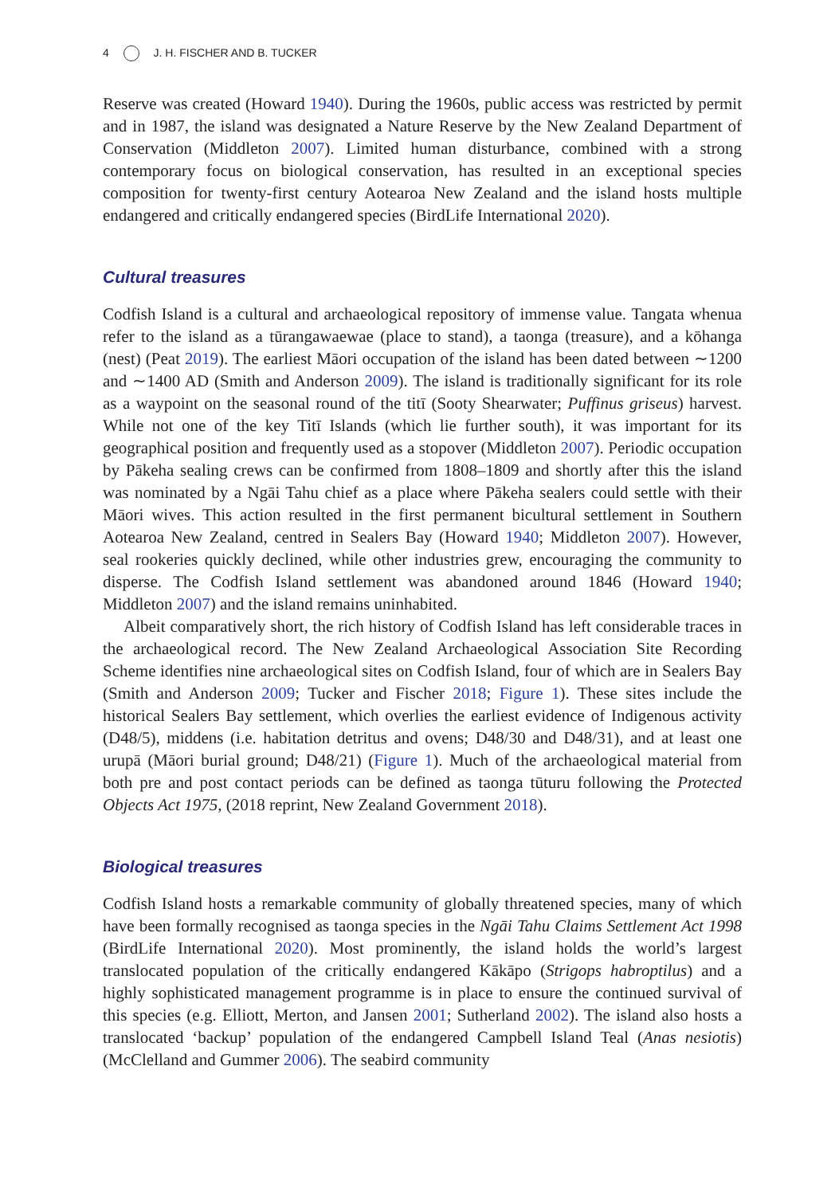4 J. H. FISCHER AND B. TUCKER
Reserve was created (Howard 1940). During the 1960s, public access was restricted by permit and in 1987, the island was designated a Nature Reserve by the New Zealand Department of Conservation (Middleton 2007). Limited human disturbance, combined with a strong contemporary focus on biological conservation, has resulted in an exceptional species composition for twenty-first century Aotearoa New Zealand and the island hosts multiple endangered and critically endangered species (BirdLife International 2020).
Cultural treasures
Codfish Island is a cultural and archaeological repository of immense value. Tangata whenua refer to the island as a tūrangawaewae (place to stand), a taonga (treasure), and a kōhanga (nest) (Peat 2019). The earliest Māori occupation of the island has been dated between ∼1200 and ∼1400 AD (Smith and Anderson 2009). The island is traditionally significant for its role as a waypoint on the seasonal round of the titī (Sooty Shearwater; Puffinus griseus) harvest. While not one of the key Titī Islands (which lie further south), it was important for its geographical position and frequently used as a stopover (Middleton 2007). Periodic occupation by Pākeha sealing crews can be confirmed from 1808–1809 and shortly after this the island was nominated by a Ngāi Tahu chief as a place where Pākeha sealers could settle with their Māori wives. This action resulted in the first permanent bicultural settlement in Southern Aotearoa New Zealand, centred in Sealers Bay (Howard 1940; Middleton 2007). However, seal rookeries quickly declined, while other industries grew, encouraging the community to disperse. The Codfish Island settlement was abandoned around 1846 (Howard 1940; Middleton 2007) and the island remains uninhabited.
Albeit comparatively short, the rich history of Codfish Island has left considerable traces in the archaeological record. The New Zealand Archaeological Association Site Recording Scheme identifies nine archaeological sites on Codfish Island, four of which are in Sealers Bay (Smith and Anderson 2009; Tucker and Fischer 2018; Figure 1). These sites include the historical Sealers Bay settlement, which overlies the earliest evidence of Indigenous activity (D48/5), middens (i.e. habitation detritus and ovens; D48/30 and D48/31), and at least one urupā (Māori burial ground; D48/21) (Figure 1). Much of the archaeological material from both pre and post contact periods can be defined as taonga tūturu following the Protected Objects Act 1975, (2018 reprint, New Zealand Government 2018).
Biological treasures
Codfish Island hosts a remarkable community of globally threatened species, many of which have been formally recognised as taonga species in the Ngāi Tahu Claims Settlement Act 1998 (BirdLife International 2020). Most prominently, the island holds the world’s largest translocated population of the critically endangered Kākāpo (Strigops habroptilus) and a highly sophisticated management programme is in place to ensure the continued survival of this species (e.g. Elliott, Merton, and Jansen 2001; Sutherland 2002). The island also hosts a translocated ‘backup’ population of the endangered Campbell Island Teal (Anas nesiotis) (McClelland and Gummer 2006). The seabird community